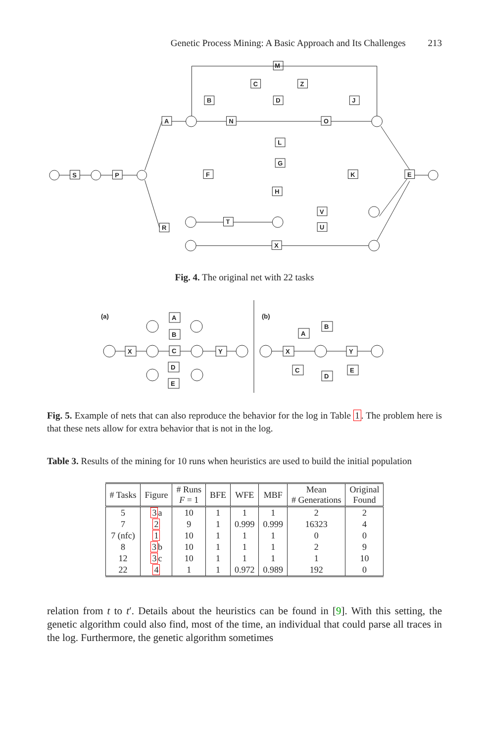Genetic Process Mining: A Basic Approach and Its Challenges 213
S
P
A
R
M
B
C
Z
D
J
N
O
L
G
F
K
H
E
T
V
U
X
Fig. 4. The original net with 22 tasks
(a)
(b)
X
A
B
C
D
E
Y
X
A
B
Y
C
D
E
Fig. 5. Example of nets that can also reproduce the behavior for the log in Table 1. The problem here is that these nets allow for extra behavior that is not in the log.
Table 3. Results of the mining for 10 runs when heuristics are used to build the initial population
| # Tasks | Figure | # Runs F = 1 | BFE | WFE | MBF | Mean # Generations | Original Found |
| --- | --- | --- | --- | --- | --- | --- | --- |
| 5 | 3 a | 10 | 1 | 1 | 1 | 2 | 2 |
| 7 | 2 | 9 | 1 | 0.999 | 0.999 | 16323 | 4 |
| 7 (nfc) | 1 | 10 | 1 | 1 | 1 | 0 | 0 |
| 8 | 3 b | 10 | 1 | 1 | 1 | 2 | 9 |
| 12 | 3 c | 10 | 1 | 1 | 1 | 1 | 10 |
| 22 | 4 | 1 | 1 | 0.972 | 0.989 | 192 | 0 |
relation from t to t′. Details about the heuristics can be found in [9]. With this setting, the genetic algorithm could also find, most of the time, an individual that could parse all traces in the log. Furthermore, the genetic algorithm sometimes